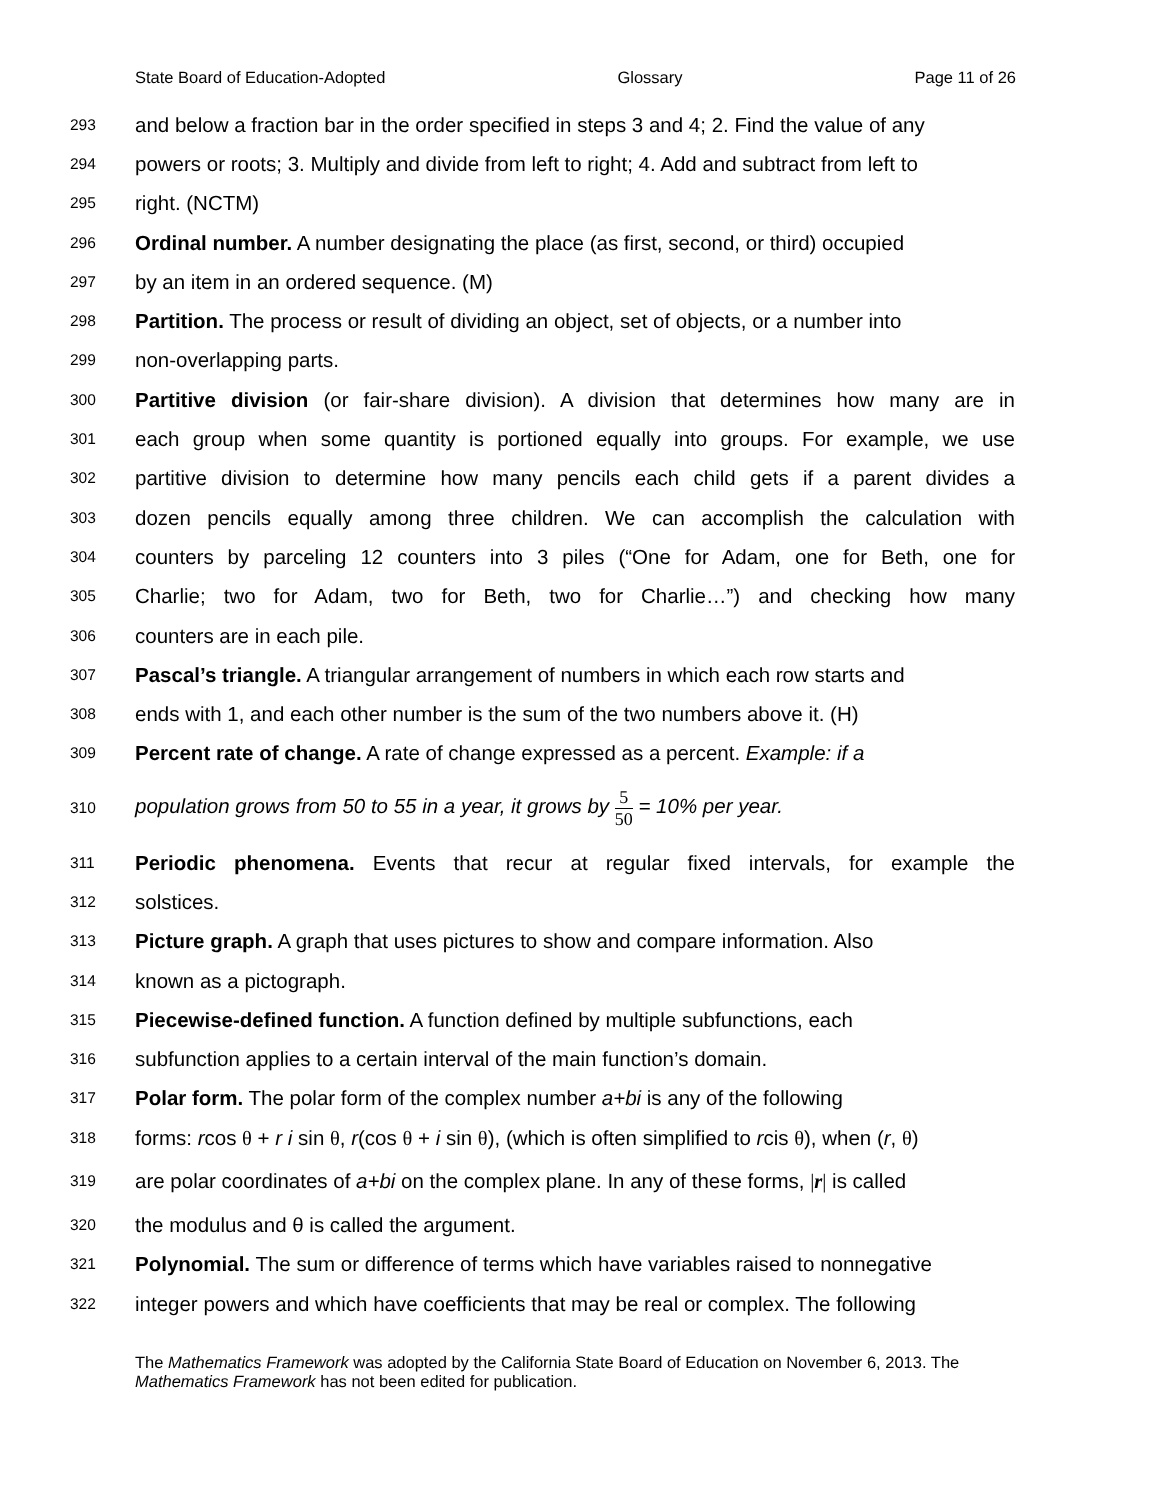State Board of Education-Adopted Glossary Page 11 of 26
293 and below a fraction bar in the order specified in steps 3 and 4; 2. Find the value of any
294 powers or roots; 3. Multiply and divide from left to right; 4. Add and subtract from left to
295 right. (NCTM)
296 Ordinal number. A number designating the place (as first, second, or third) occupied
297 by an item in an ordered sequence. (M)
298 Partition. The process or result of dividing an object, set of objects, or a number into
299 non-overlapping parts.
300 Partitive division (or fair-share division). A division that determines how many are in
301 each group when some quantity is portioned equally into groups. For example, we use
302 partitive division to determine how many pencils each child gets if a parent divides a
303 dozen pencils equally among three children. We can accomplish the calculation with
304 counters by parceling 12 counters into 3 piles (“One for Adam, one for Beth, one for
305 Charlie; two for Adam, two for Beth, two for Charlie…”) and checking how many
306 counters are in each pile.
307 Pascal’s triangle. A triangular arrangement of numbers in which each row starts and
308 ends with 1, and each other number is the sum of the two numbers above it. (H)
309 Percent rate of change. A rate of change expressed as a percent. Example: if a
310 population grows from 50 to 55 in a year, it grows by 5 50 = 10% per year.
311 Periodic phenomena. Events that recur at regular fixed intervals, for example the
312 solstices.
313 Picture graph. A graph that uses pictures to show and compare information. Also
314 known as a pictograph.
315 Piecewise-defined function. A function defined by multiple subfunctions, each
316 subfunction applies to a certain interval of the main function’s domain.
317 Polar form. The polar form of the complex number a+bi is any of the following
318 forms: rcos θ + r i sin θ, r(cos θ + i sin θ), (which is often simplified to rcis θ), when (r, θ)
319 are polar coordinates of a+bi on the complex plane. In any of these forms, |r| is called
320 the modulus and θ is called the argument.
321 Polynomial. The sum or difference of terms which have variables raised to nonnegative
322 integer powers and which have coefficients that may be real or complex. The following
The Mathematics Framework was adopted by the California State Board of Education on November 6, 2013. The Mathematics Framework has not been edited for publication.